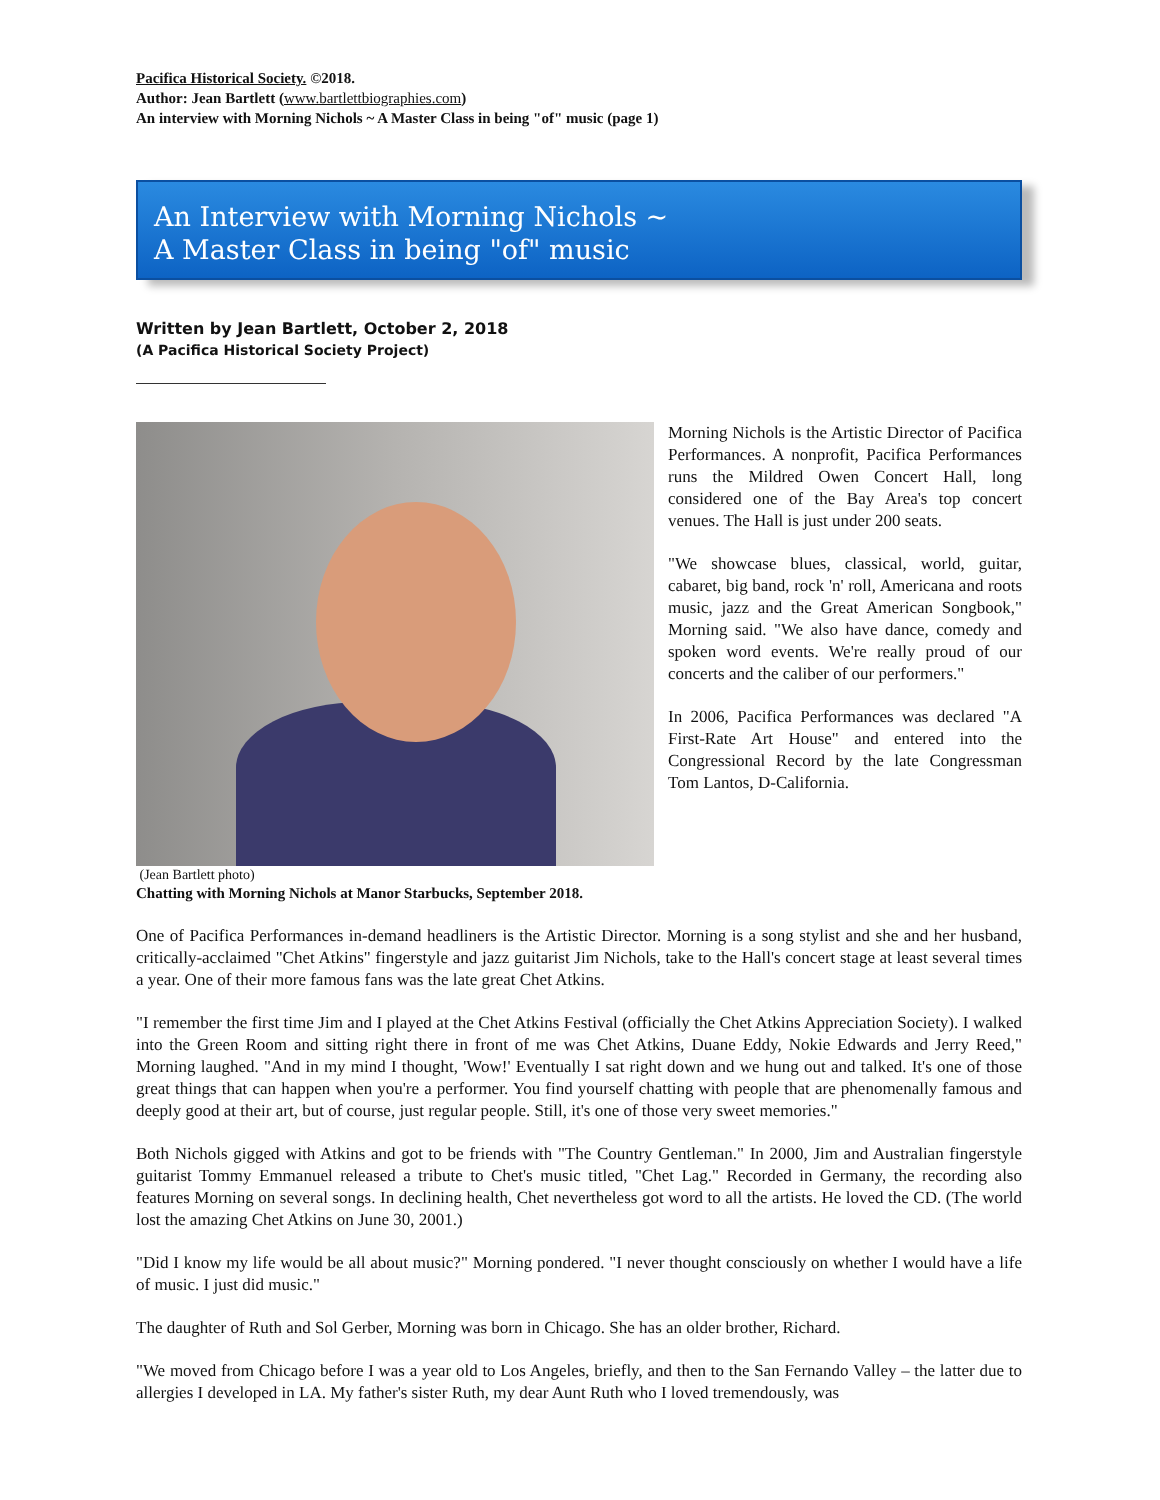Pacifica Historical Society. ©2018.
Author: Jean Bartlett (www.bartlettbiographies.com)
An interview with Morning Nichols ~ A Master Class in being "of" music (page 1)
An Interview with Morning Nichols ~
A Master Class in being "of" music
Written by Jean Bartlett, October 2, 2018
(A Pacifica Historical Society Project)
Morning Nichols is the Artistic Director of Pacifica Performances. A nonprofit, Pacifica Performances runs the Mildred Owen Concert Hall, long considered one of the Bay Area's top concert venues. The Hall is just under 200 seats.
"We showcase blues, classical, world, guitar, cabaret, big band, rock 'n' roll, Americana and roots music, jazz and the Great American Songbook," Morning said. "We also have dance, comedy and spoken word events. We're really proud of our concerts and the caliber of our performers."
In 2006, Pacifica Performances was declared "A First-Rate Art House" and entered into the Congressional Record by the late Congressman Tom Lantos, D-California.
(Jean Bartlett photo)
Chatting with Morning Nichols at Manor Starbucks, September 2018.
One of Pacifica Performances in-demand headliners is the Artistic Director. Morning is a song stylist and she and her husband, critically-acclaimed "Chet Atkins" fingerstyle and jazz guitarist Jim Nichols, take to the Hall's concert stage at least several times a year. One of their more famous fans was the late great Chet Atkins.
"I remember the first time Jim and I played at the Chet Atkins Festival (officially the Chet Atkins Appreciation Society). I walked into the Green Room and sitting right there in front of me was Chet Atkins, Duane Eddy, Nokie Edwards and Jerry Reed," Morning laughed. "And in my mind I thought, 'Wow!' Eventually I sat right down and we hung out and talked. It's one of those great things that can happen when you're a performer. You find yourself chatting with people that are phenomenally famous and deeply good at their art, but of course, just regular people. Still, it's one of those very sweet memories."
Both Nichols gigged with Atkins and got to be friends with "The Country Gentleman." In 2000, Jim and Australian fingerstyle guitarist Tommy Emmanuel released a tribute to Chet's music titled, "Chet Lag." Recorded in Germany, the recording also features Morning on several songs. In declining health, Chet nevertheless got word to all the artists. He loved the CD. (The world lost the amazing Chet Atkins on June 30, 2001.)
"Did I know my life would be all about music?" Morning pondered. "I never thought consciously on whether I would have a life of music. I just did music."
The daughter of Ruth and Sol Gerber, Morning was born in Chicago. She has an older brother, Richard.
"We moved from Chicago before I was a year old to Los Angeles, briefly, and then to the San Fernando Valley – the latter due to allergies I developed in LA. My father's sister Ruth, my dear Aunt Ruth who I loved tremendously, was